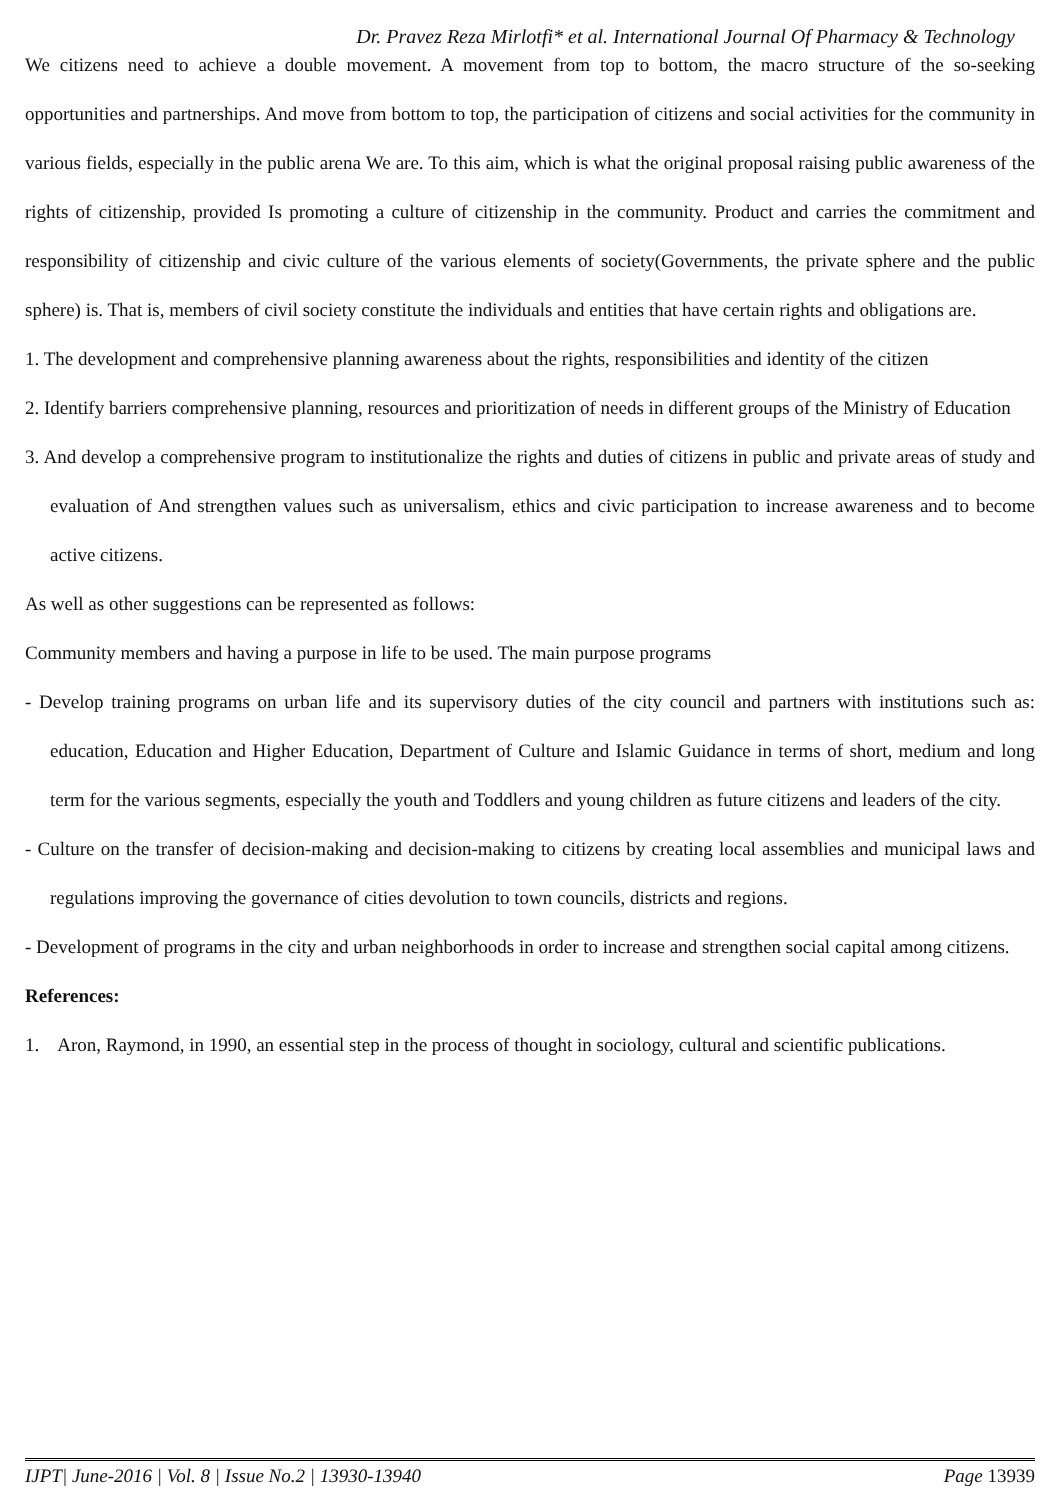Dr. Pravez Reza Mirlotfi* et al. International Journal Of Pharmacy & Technology
We citizens need to achieve a double movement. A movement from top to bottom, the macro structure of the so-seeking opportunities and partnerships. And move from bottom to top, the participation of citizens and social activities for the community in various fields, especially in the public arena We are. To this aim, which is what the original proposal raising public awareness of the rights of citizenship, provided Is promoting a culture of citizenship in the community. Product and carries the commitment and responsibility of citizenship and civic culture of the various elements of society(Governments, the private sphere and the public sphere) is. That is, members of civil society constitute the individuals and entities that have certain rights and obligations are.
1. The development and comprehensive planning awareness about the rights, responsibilities and identity of the citizen
2. Identify barriers comprehensive planning, resources and prioritization of needs in different groups of the Ministry of Education
3. And develop a comprehensive program to institutionalize the rights and duties of citizens in public and private areas of study and evaluation of And strengthen values such as universalism, ethics and civic participation to increase awareness and to become active citizens.
As well as other suggestions can be represented as follows:
Community members and having a purpose in life to be used. The main purpose programs
- Develop training programs on urban life and its supervisory duties of the city council and partners with institutions such as: education, Education and Higher Education, Department of Culture and Islamic Guidance in terms of short, medium and long term for the various segments, especially the youth and Toddlers and young children as future citizens and leaders of the city.
- Culture on the transfer of decision-making and decision-making to citizens by creating local assemblies and municipal laws and regulations improving the governance of cities devolution to town councils, districts and regions.
- Development of programs in the city and urban neighborhoods in order to increase and strengthen social capital among citizens.
References:
1. Aron, Raymond, in 1990, an essential step in the process of thought in sociology, cultural and scientific publications.
IJPT| June-2016 | Vol. 8 | Issue No.2 | 13930-13940 Page 13939